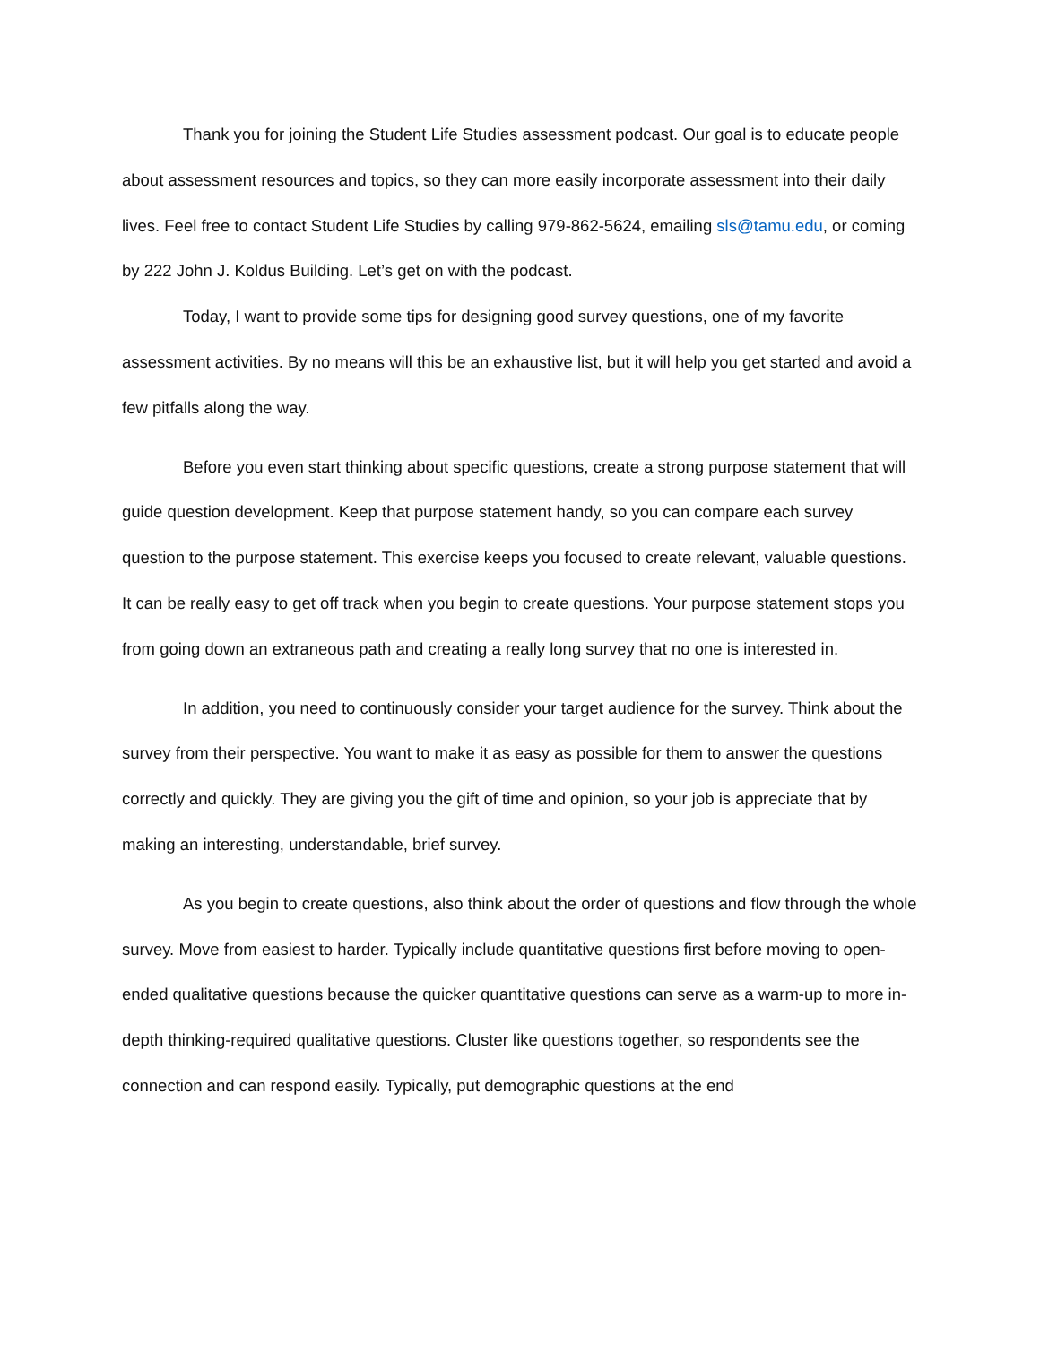Thank you for joining the Student Life Studies assessment podcast. Our goal is to educate people about assessment resources and topics, so they can more easily incorporate assessment into their daily lives. Feel free to contact Student Life Studies by calling 979-862-5624, emailing sls@tamu.edu, or coming by 222 John J. Koldus Building. Let’s get on with the podcast.
Today, I want to provide some tips for designing good survey questions, one of my favorite assessment activities. By no means will this be an exhaustive list, but it will help you get started and avoid a few pitfalls along the way.
Before you even start thinking about specific questions, create a strong purpose statement that will guide question development. Keep that purpose statement handy, so you can compare each survey question to the purpose statement. This exercise keeps you focused to create relevant, valuable questions. It can be really easy to get off track when you begin to create questions. Your purpose statement stops you from going down an extraneous path and creating a really long survey that no one is interested in.
In addition, you need to continuously consider your target audience for the survey. Think about the survey from their perspective. You want to make it as easy as possible for them to answer the questions correctly and quickly. They are giving you the gift of time and opinion, so your job is appreciate that by making an interesting, understandable, brief survey.
As you begin to create questions, also think about the order of questions and flow through the whole survey. Move from easiest to harder. Typically include quantitative questions first before moving to open-ended qualitative questions because the quicker quantitative questions can serve as a warm-up to more in-depth thinking-required qualitative questions. Cluster like questions together, so respondents see the connection and can respond easily. Typically, put demographic questions at the end